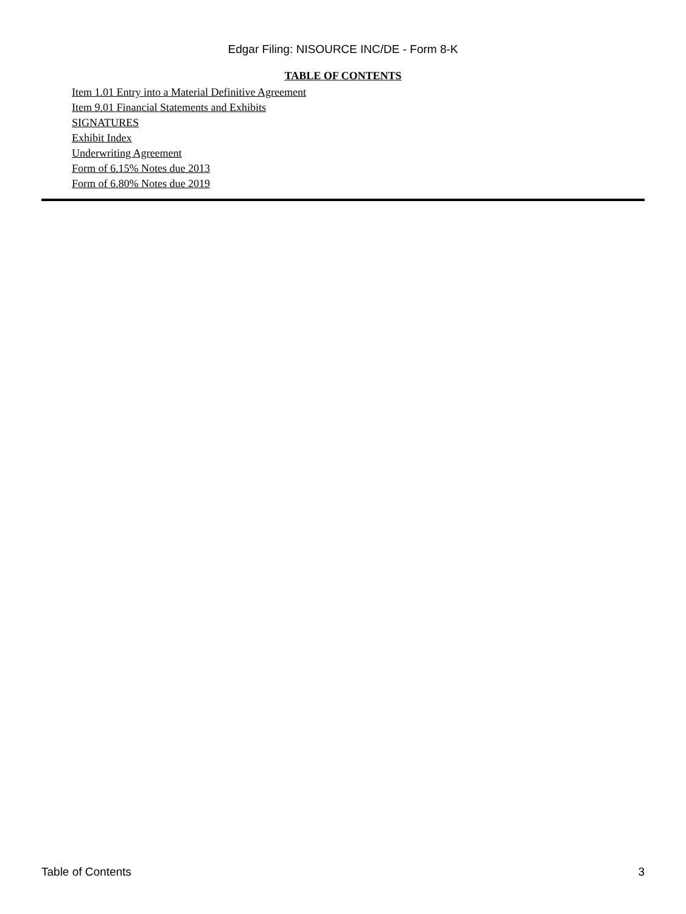Edgar Filing: NISOURCE INC/DE - Form 8-K
TABLE OF CONTENTS
Item 1.01 Entry into a Material Definitive Agreement
Item 9.01 Financial Statements and Exhibits
SIGNATURES
Exhibit Index
Underwriting Agreement
Form of 6.15% Notes due 2013
Form of 6.80% Notes due 2019
Table of Contents 3